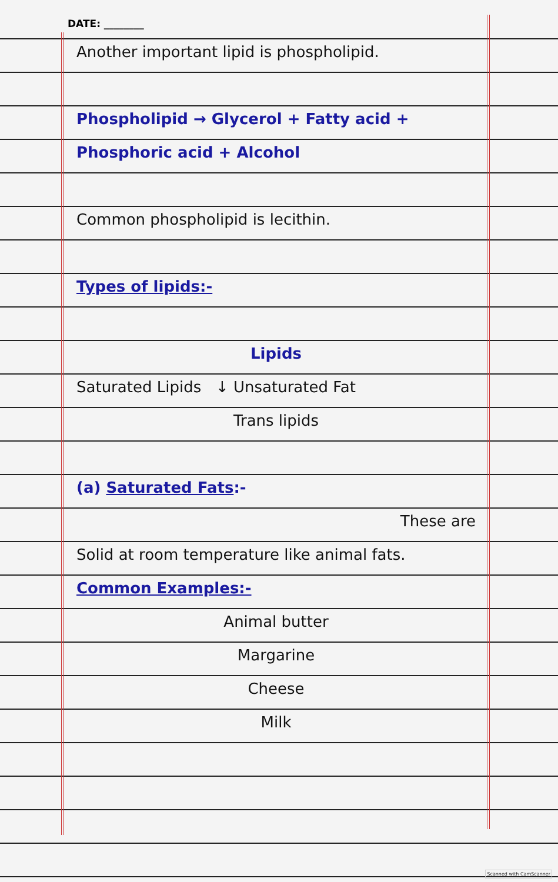DATE: ________
Another important lipid is phospholipid.
Phospholipid → Glycerol + Fatty acid + Phosphoric acid + Alcohol
Common phospholipid is lecithin.
Types of lipids:-
Lipids
Saturated Lipids ↓ Unsaturated Fat
Trans lipids
(a) Saturated Fats:-
These are
Solid at room temperature like animal fats.
Common Examples:-
Animal butter
Margarine
Cheese
Milk
Scanned with CamScanner